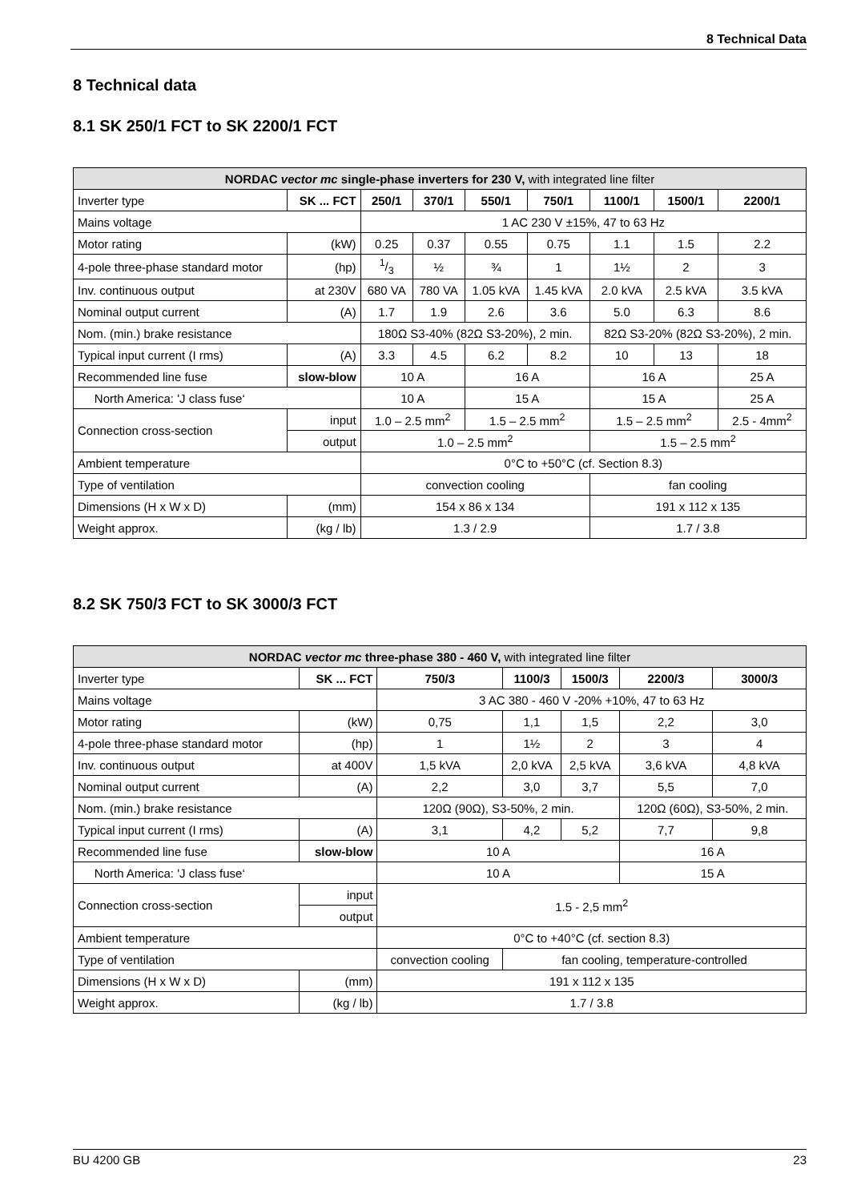8 Technical Data
8 Technical data
8.1 SK 250/1 FCT to SK 2200/1 FCT
| NORDAC vector mc single-phase inverters for 230 V, with integrated line filter | | | | | | | | |
| --- | --- | --- | --- | --- | --- | --- | --- | --- |
| Inverter type | SK ... FCT | 250/1 | 370/1 | 550/1 | 750/1 | 1100/1 | 1500/1 | 2200/1 |
| Mains voltage | | 1 AC 230 V ±15%, 47 to 63 Hz | | | | | | |
| Motor rating | (kW) | 0.25 | 0.37 | 0.55 | 0.75 | 1.1 | 1.5 | 2.2 |
| 4-pole three-phase standard motor | (hp) | 1/3 | ½ | ¾ | 1 | 1½ | 2 | 3 |
| Inv. continuous output | at 230V | 680 VA | 780 VA | 1.05 kVA | 1.45 kVA | 2.0 kVA | 2.5 kVA | 3.5 kVA |
| Nominal output current | (A) | 1.7 | 1.9 | 2.6 | 3.6 | 5.0 | 6.3 | 8.6 |
| Nom. (min.) brake resistance | | 180Ω S3-40% (82Ω S3-20%), 2 min. | | | | 82Ω S3-20% (82Ω S3-20%), 2 min. | | |
| Typical input current (I rms) | (A) | 3.3 | 4.5 | 6.2 | 8.2 | 10 | 13 | 18 |
| Recommended line fuse | slow-blow | 10 A | | 16 A | | 16 A | | 25 A |
| North America: 'J class fuse‘ | | 10 A | | 15 A | | 15 A | | 25 A |
| Connection cross-section | input | 1.0 – 2.5 mm<sup>2</sup> | | 1.5 – 2.5 mm<sup>2</sup> | | 1.5 – 2.5 mm<sup>2</sup> | | 2.5 - 4mm<sup>2</sup> |
| | output | 1.0 – 2.5 mm<sup>2</sup> | | | | 1.5 – 2.5 mm<sup>2</sup> | | |
| Ambient temperature | | 0°C to +50°C (cf. Section 8.3) | | | | | | |
| Type of ventilation | | convection cooling | | | | fan cooling | | |
| Dimensions (H x W x D) | (mm) | 154 x 86 x 134 | | | | 191 x 112 x 135 | | |
| Weight approx. | (kg / lb) | 1.3 / 2.9 | | | | 1.7 / 3.8 | | |
8.2 SK 750/3 FCT to SK 3000/3 FCT
| NORDAC vector mc three-phase 380 - 460 V, with integrated line filter | | | | | | |
| --- | --- | --- | --- | --- | --- | --- |
| Inverter type | SK ... FCT | 750/3 | 1100/3 | 1500/3 | 2200/3 | 3000/3 |
| Mains voltage | | 3 AC 380 - 460 V -20% +10%, 47 to 63 Hz | | | | |
| Motor rating | (kW) | 0,75 | 1,1 | 1,5 | 2,2 | 3,0 |
| 4-pole three-phase standard motor | (hp) | 1 | 1½ | 2 | 3 | 4 |
| Inv. continuous output | at 400V | 1,5 kVA | 2,0 kVA | 2,5 kVA | 3,6 kVA | 4,8 kVA |
| Nominal output current | (A) | 2,2 | 3,0 | 3,7 | 5,5 | 7,0 |
| Nom. (min.) brake resistance | | 120Ω (90Ω), S3-50%, 2 min. | | | 120Ω (60Ω), S3-50%, 2 min. | |
| Typical input current (I rms) | (A) | 3,1 | 4,2 | 5,2 | 7,7 | 9,8 |
| Recommended line fuse | slow-blow | 10 A | | | 16 A | |
| North America: 'J class fuse‘ | | 10 A | | | 15 A | |
| Connection cross-section | input | 1.5 - 2,5 mm<sup>2</sup> | | | | |
| | output | | | | | |
| Ambient temperature | | 0°C to +40°C (cf. section 8.3) | | | | |
| Type of ventilation | | convection cooling | fan cooling, temperature-controlled | | | |
| Dimensions (H x W x D) | (mm) | 191 x 112 x 135 | | | | |
| Weight approx. | (kg / lb) | 1.7 / 3.8 | | | | |
BU 4200 GB 23